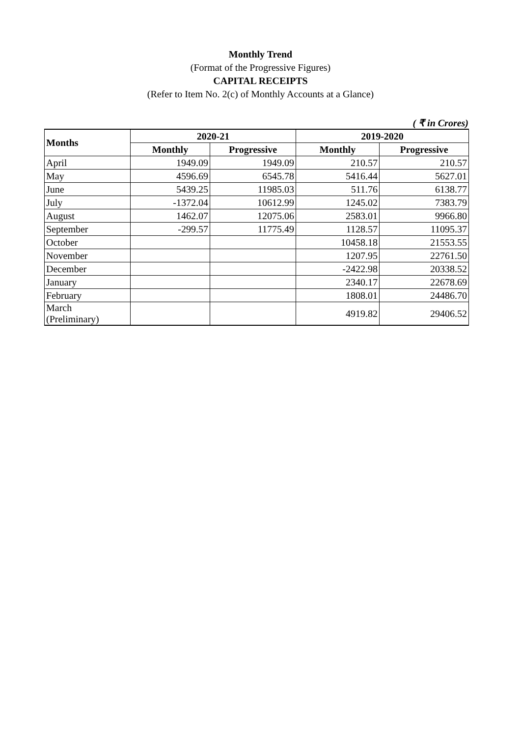Monthly Trend
(Format of the Progressive Figures)
CAPITAL RECEIPTS
(Refer to Item No. 2(c) of Monthly Accounts at a Glance)
( ₹ in Crores)
| Months | 2020-21 | | 2019-2020 | |
| --- | --- | --- | --- | --- |
| | Monthly | Progressive | Monthly | Progressive |
| April | 1949.09 | 1949.09 | 210.57 | 210.57 |
| May | 4596.69 | 6545.78 | 5416.44 | 5627.01 |
| June | 5439.25 | 11985.03 | 511.76 | 6138.77 |
| July | -1372.04 | 10612.99 | 1245.02 | 7383.79 |
| August | 1462.07 | 12075.06 | 2583.01 | 9966.80 |
| September | -299.57 | 11775.49 | 1128.57 | 11095.37 |
| October | | | 10458.18 | 21553.55 |
| November | | | 1207.95 | 22761.50 |
| December | | | -2422.98 | 20338.52 |
| January | | | 2340.17 | 22678.69 |
| February | | | 1808.01 | 24486.70 |
| March (Preliminary) | | | 4919.82 | 29406.52 |